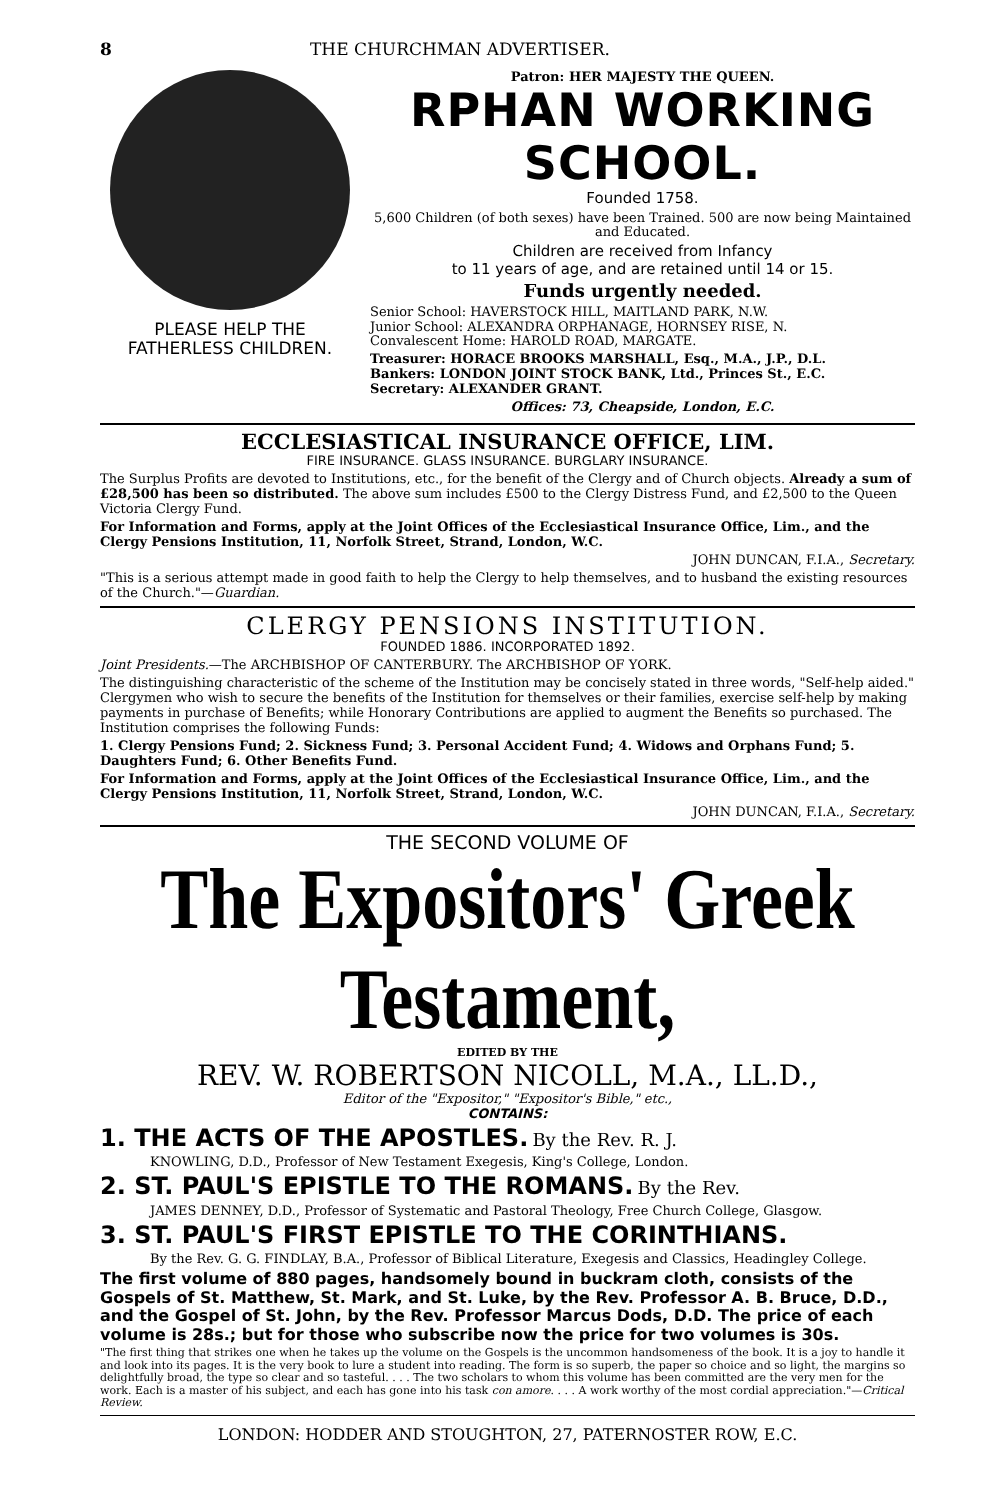8 THE CHURCHMAN ADVERTISER.
PLEASE HELP THE
FATHERLESS CHILDREN.
Patron: HER MAJESTY THE QUEEN.
RPHAN WORKING SCHOOL.
Founded 1758.
5,600 Children (of both sexes) have been Trained. 500 are now being Maintained and Educated.
Children are received from Infancy
to 11 years of age, and are retained until 14 or 15.
Funds urgently needed.
Senior School: HAVERSTOCK HILL, MAITLAND PARK, N.W.
Junior School: ALEXANDRA ORPHANAGE, HORNSEY RISE, N.
Convalescent Home: HAROLD ROAD, MARGATE.
Treasurer: HORACE BROOKS MARSHALL, Esq., M.A., J.P., D.L.
Bankers: LONDON JOINT STOCK BANK, Ltd., Princes St., E.C.
Secretary: ALEXANDER GRANT.
Offices: 73, Cheapside, London, E.C.
ECCLESIASTICAL INSURANCE OFFICE, LIM.
FIRE INSURANCE. GLASS INSURANCE. BURGLARY INSURANCE.
The Surplus Profits are devoted to Institutions, etc., for the benefit of the Clergy and of Church objects. Already a sum of £28,500 has been so distributed. The above sum includes £500 to the Clergy Distress Fund, and £2,500 to the Queen Victoria Clergy Fund.
For Information and Forms, apply at the Joint Offices of the Ecclesiastical Insurance Office, Lim., and the Clergy Pensions Institution, 11, Norfolk Street, Strand, London, W.C.
JOHN DUNCAN, F.I.A., Secretary.
"This is a serious attempt made in good faith to help the Clergy to help themselves, and to husband the existing resources of the Church."—Guardian.
CLERGY PENSIONS INSTITUTION.
FOUNDED 1886. INCORPORATED 1892.
Joint Presidents.—The ARCHBISHOP OF CANTERBURY. The ARCHBISHOP OF YORK.
The distinguishing characteristic of the scheme of the Institution may be concisely stated in three words, "Self-help aided." Clergymen who wish to secure the benefits of the Institution for themselves or their families, exercise self-help by making payments in purchase of Benefits; while Honorary Contributions are applied to augment the Benefits so purchased. The Institution comprises the following Funds:
1. Clergy Pensions Fund; 2. Sickness Fund; 3. Personal Accident Fund; 4. Widows and Orphans Fund; 5. Daughters Fund; 6. Other Benefits Fund.
For Information and Forms, apply at the Joint Offices of the Ecclesiastical Insurance Office, Lim., and the Clergy Pensions Institution, 11, Norfolk Street, Strand, London, W.C.
JOHN DUNCAN, F.I.A., Secretary.
THE SECOND VOLUME OF
The Expositors' Greek Testament,
EDITED BY THE
REV. W. ROBERTSON NICOLL, M.A., LL.D.,
Editor of the "Expositor," "Expositor's Bible," etc.,
CONTAINS:
1. THE ACTS OF THE APOSTLES. By the Rev. R. J.
KNOWLING, D.D., Professor of New Testament Exegesis, King's College, London.
2. ST. PAUL'S EPISTLE TO THE ROMANS. By the Rev.
JAMES DENNEY, D.D., Professor of Systematic and Pastoral Theology, Free Church College, Glasgow.
3. ST. PAUL'S FIRST EPISTLE TO THE CORINTHIANS.
By the Rev. G. G. FINDLAY, B.A., Professor of Biblical Literature, Exegesis and Classics, Headingley College.
The first volume of 880 pages, handsomely bound in buckram cloth, consists of the Gospels of St. Matthew, St. Mark, and St. Luke, by the Rev. Professor A. B. Bruce, D.D., and the Gospel of St. John, by the Rev. Professor Marcus Dods, D.D. The price of each volume is 28s.; but for those who subscribe now the price for two volumes is 30s.
"The first thing that strikes one when he takes up the volume on the Gospels is the uncommon handsomeness of the book. It is a joy to handle it and look into its pages. It is the very book to lure a student into reading. The form is so superb, the paper so choice and so light, the margins so delightfully broad, the type so clear and so tasteful. . . . The two scholars to whom this volume has been committed are the very men for the work. Each is a master of his subject, and each has gone into his task con amore. . . . A work worthy of the most cordial appreciation."—Critical Review.
LONDON: HODDER AND STOUGHTON, 27, PATERNOSTER ROW, E.C.